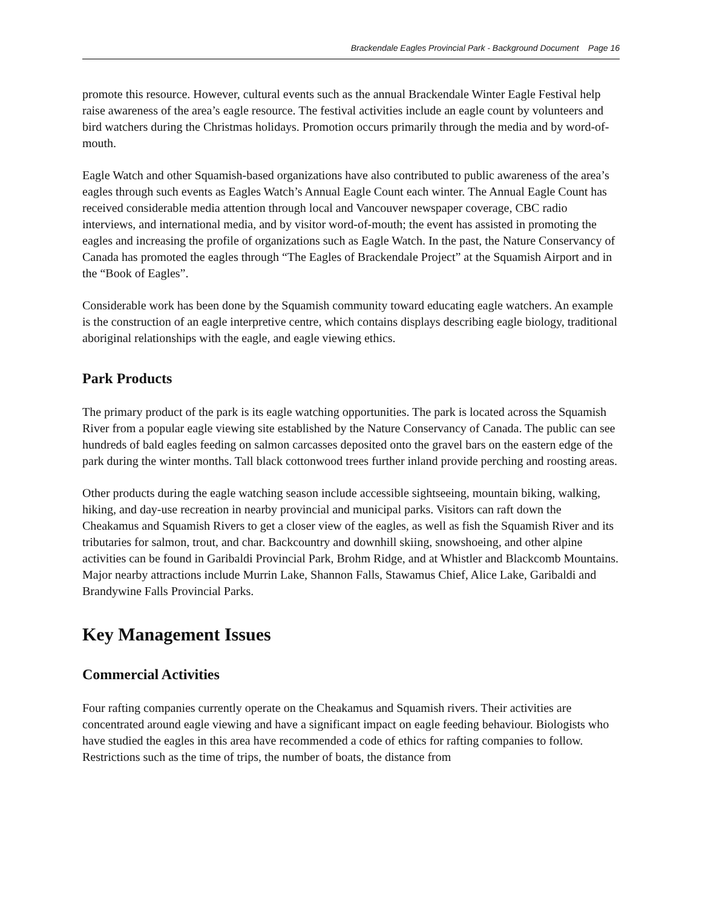Brackendale Eagles Provincial Park - Background Document Page 16
promote this resource. However, cultural events such as the annual Brackendale Winter Eagle Festival help raise awareness of the area’s eagle resource. The festival activities include an eagle count by volunteers and bird watchers during the Christmas holidays. Promotion occurs primarily through the media and by word-of-mouth.
Eagle Watch and other Squamish-based organizations have also contributed to public awareness of the area’s eagles through such events as Eagles Watch’s Annual Eagle Count each winter. The Annual Eagle Count has received considerable media attention through local and Vancouver newspaper coverage, CBC radio interviews, and international media, and by visitor word-of-mouth; the event has assisted in promoting the eagles and increasing the profile of organizations such as Eagle Watch. In the past, the Nature Conservancy of Canada has promoted the eagles through “The Eagles of Brackendale Project” at the Squamish Airport and in the “Book of Eagles”.
Considerable work has been done by the Squamish community toward educating eagle watchers. An example is the construction of an eagle interpretive centre, which contains displays describing eagle biology, traditional aboriginal relationships with the eagle, and eagle viewing ethics.
Park Products
The primary product of the park is its eagle watching opportunities. The park is located across the Squamish River from a popular eagle viewing site established by the Nature Conservancy of Canada. The public can see hundreds of bald eagles feeding on salmon carcasses deposited onto the gravel bars on the eastern edge of the park during the winter months. Tall black cottonwood trees further inland provide perching and roosting areas.
Other products during the eagle watching season include accessible sightseeing, mountain biking, walking, hiking, and day-use recreation in nearby provincial and municipal parks. Visitors can raft down the Cheakamus and Squamish Rivers to get a closer view of the eagles, as well as fish the Squamish River and its tributaries for salmon, trout, and char. Backcountry and downhill skiing, snowshoeing, and other alpine activities can be found in Garibaldi Provincial Park, Brohm Ridge, and at Whistler and Blackcomb Mountains. Major nearby attractions include Murrin Lake, Shannon Falls, Stawamus Chief, Alice Lake, Garibaldi and Brandywine Falls Provincial Parks.
Key Management Issues
Commercial Activities
Four rafting companies currently operate on the Cheakamus and Squamish rivers. Their activities are concentrated around eagle viewing and have a significant impact on eagle feeding behaviour. Biologists who have studied the eagles in this area have recommended a code of ethics for rafting companies to follow. Restrictions such as the time of trips, the number of boats, the distance from